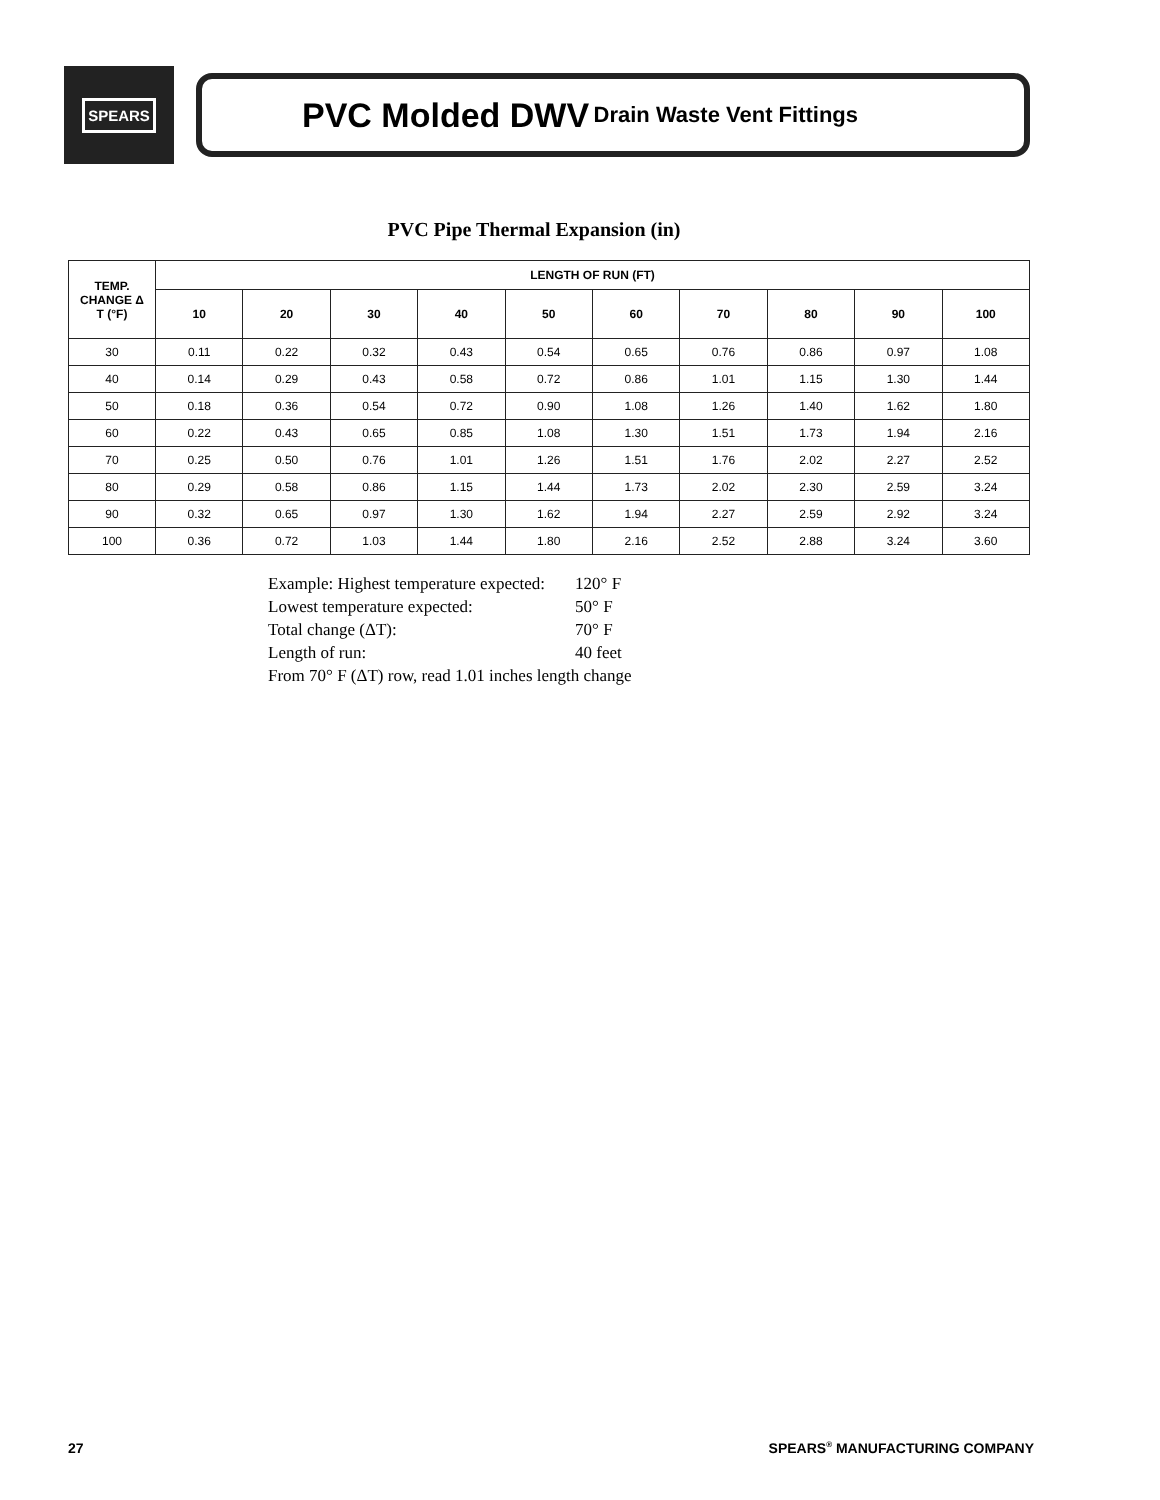SPEARS
PVC Molded DWV Drain Waste Vent Fittings
PVC Pipe Thermal Expansion (in)
| TEMP. CHANGE Δ T (°F) | LENGTH OF RUN (FT) | | | | | | | | | |
| --- | --- | --- | --- | --- | --- | --- | --- | --- | --- | --- |
| | 10 | 20 | 30 | 40 | 50 | 60 | 70 | 80 | 90 | 100 |
| 30 | 0.11 | 0.22 | 0.32 | 0.43 | 0.54 | 0.65 | 0.76 | 0.86 | 0.97 | 1.08 |
| 40 | 0.14 | 0.29 | 0.43 | 0.58 | 0.72 | 0.86 | 1.01 | 1.15 | 1.30 | 1.44 |
| 50 | 0.18 | 0.36 | 0.54 | 0.72 | 0.90 | 1.08 | 1.26 | 1.40 | 1.62 | 1.80 |
| 60 | 0.22 | 0.43 | 0.65 | 0.85 | 1.08 | 1.30 | 1.51 | 1.73 | 1.94 | 2.16 |
| 70 | 0.25 | 0.50 | 0.76 | 1.01 | 1.26 | 1.51 | 1.76 | 2.02 | 2.27 | 2.52 |
| 80 | 0.29 | 0.58 | 0.86 | 1.15 | 1.44 | 1.73 | 2.02 | 2.30 | 2.59 | 3.24 |
| 90 | 0.32 | 0.65 | 0.97 | 1.30 | 1.62 | 1.94 | 2.27 | 2.59 | 2.92 | 3.24 |
| 100 | 0.36 | 0.72 | 1.03 | 1.44 | 1.80 | 2.16 | 2.52 | 2.88 | 3.24 | 3.60 |
| Example: Highest temperature expected: | 120° F |
| Lowest temperature expected: | 50° F |
| Total change (ΔT): | 70° F |
| Length of run: | 40 feet |
From 70° F (ΔT) row, read 1.01 inches length change
27 SPEARS<sup>®</sup> MANUFACTURING COMPANY